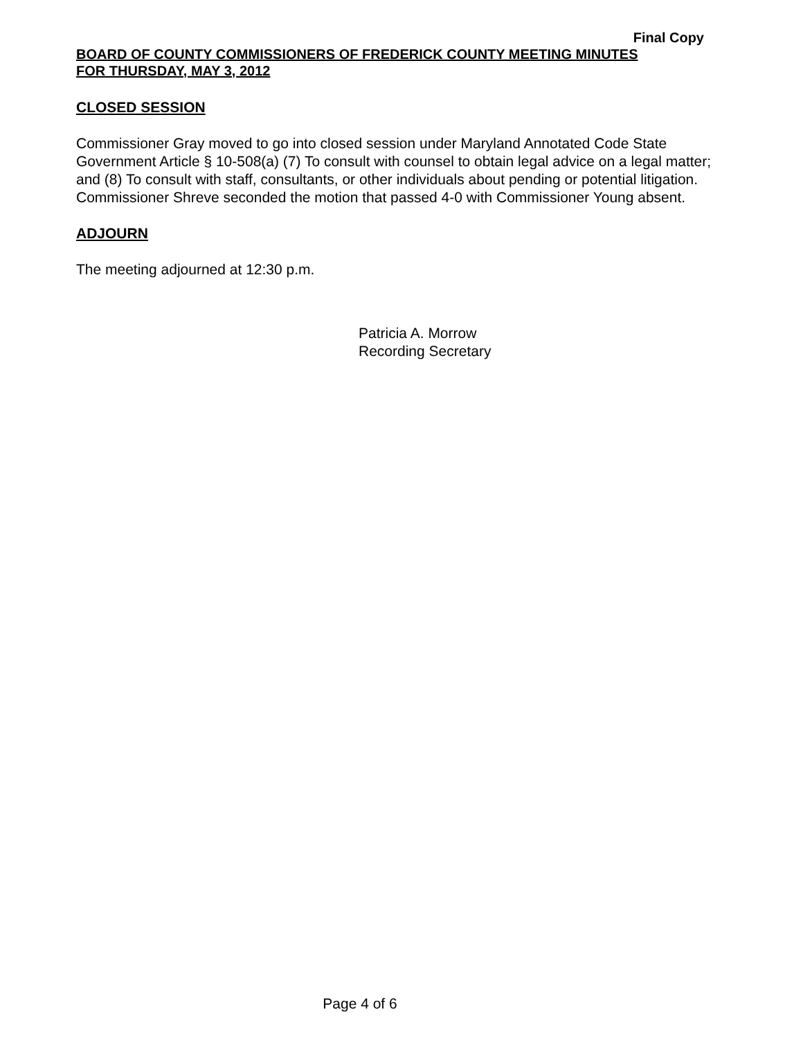Final Copy
BOARD OF COUNTY COMMISSIONERS OF FREDERICK COUNTY MEETING MINUTES
FOR THURSDAY, MAY 3, 2012
CLOSED SESSION
Commissioner Gray moved to go into closed session under Maryland Annotated Code State Government Article § 10-508(a) (7) To consult with counsel to obtain legal advice on a legal matter; and (8) To consult with staff, consultants, or other individuals about pending or potential litigation. Commissioner Shreve seconded the motion that passed 4-0 with Commissioner Young absent.
ADJOURN
The meeting adjourned at 12:30 p.m.
Patricia A. Morrow
Recording Secretary
Page 4 of 6